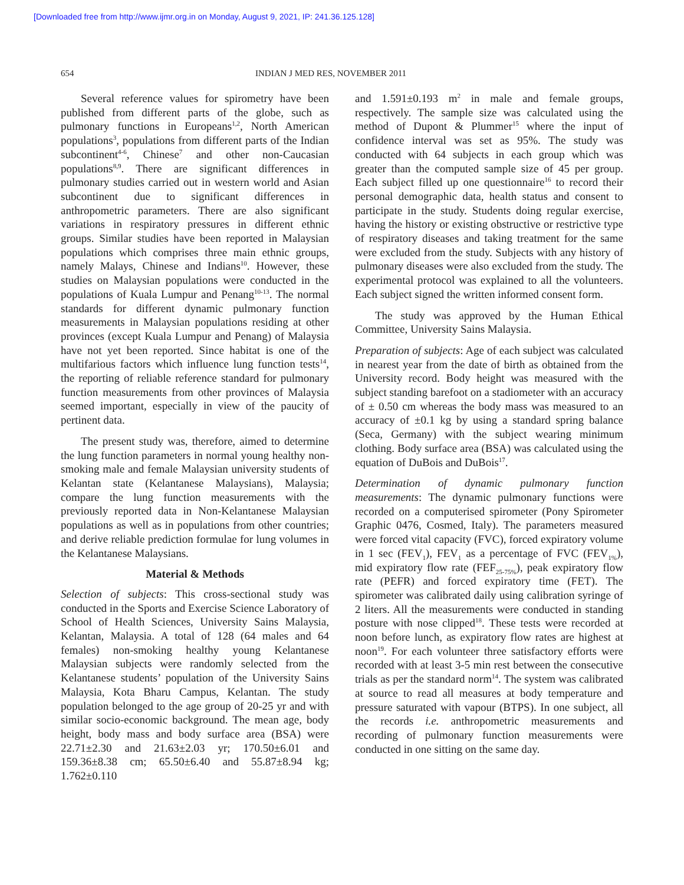[Downloaded free from http://www.ijmr.org.in on Monday, August 9, 2021, IP: 241.36.125.128]
654 INDIAN J MED RES, NOVEMBER 2011
Several reference values for spirometry have been published from different parts of the globe, such as pulmonary functions in Europeans<sup>1,2</sup>, North American populations<sup>3</sup>, populations from different parts of the Indian subcontinent<sup>4-6</sup>, Chinese<sup>7</sup> and other non-Caucasian populations<sup>8,9</sup>. There are significant differences in pulmonary studies carried out in western world and Asian subcontinent due to significant differences in anthropometric parameters. There are also significant variations in respiratory pressures in different ethnic groups. Similar studies have been reported in Malaysian populations which comprises three main ethnic groups, namely Malays, Chinese and Indians<sup>10</sup>. However, these studies on Malaysian populations were conducted in the populations of Kuala Lumpur and Penang<sup>10-13</sup>. The normal standards for different dynamic pulmonary function measurements in Malaysian populations residing at other provinces (except Kuala Lumpur and Penang) of Malaysia have not yet been reported. Since habitat is one of the multifarious factors which influence lung function tests<sup>14</sup>, the reporting of reliable reference standard for pulmonary function measurements from other provinces of Malaysia seemed important, especially in view of the paucity of pertinent data.
The present study was, therefore, aimed to determine the lung function parameters in normal young healthy non-smoking male and female Malaysian university students of Kelantan state (Kelantanese Malaysians), Malaysia; compare the lung function measurements with the previously reported data in Non-Kelantanese Malaysian populations as well as in populations from other countries; and derive reliable prediction formulae for lung volumes in the Kelantanese Malaysians.
Material & Methods
Selection of subjects: This cross-sectional study was conducted in the Sports and Exercise Science Laboratory of School of Health Sciences, University Sains Malaysia, Kelantan, Malaysia. A total of 128 (64 males and 64 females) non-smoking healthy young Kelantanese Malaysian subjects were randomly selected from the Kelantanese students’ population of the University Sains Malaysia, Kota Bharu Campus, Kelantan. The study population belonged to the age group of 20-25 yr and with similar socio-economic background. The mean age, body height, body mass and body surface area (BSA) were 22.71±2.30 and 21.63±2.03 yr; 170.50±6.01 and 159.36±8.38 cm; 65.50±6.40 and 55.87±8.94 kg; 1.762±0.110
and 1.591±0.193 m<sup>2</sup> in male and female groups, respectively. The sample size was calculated using the method of Dupont & Plummer<sup>15</sup> where the input of confidence interval was set as 95%. The study was conducted with 64 subjects in each group which was greater than the computed sample size of 45 per group. Each subject filled up one questionnaire<sup>16</sup> to record their personal demographic data, health status and consent to participate in the study. Students doing regular exercise, having the history or existing obstructive or restrictive type of respiratory diseases and taking treatment for the same were excluded from the study. Subjects with any history of pulmonary diseases were also excluded from the study. The experimental protocol was explained to all the volunteers. Each subject signed the written informed consent form.
The study was approved by the Human Ethical Committee, University Sains Malaysia.
Preparation of subjects: Age of each subject was calculated in nearest year from the date of birth as obtained from the University record. Body height was measured with the subject standing barefoot on a stadiometer with an accuracy of ± 0.50 cm whereas the body mass was measured to an accuracy of ±0.1 kg by using a standard spring balance (Seca, Germany) with the subject wearing minimum clothing. Body surface area (BSA) was calculated using the equation of DuBois and DuBois<sup>17</sup>.
Determination of dynamic pulmonary function measurements: The dynamic pulmonary functions were recorded on a computerised spirometer (Pony Spirometer Graphic 0476, Cosmed, Italy). The parameters measured were forced vital capacity (FVC), forced expiratory volume in 1 sec (FEV<sub>1</sub>), FEV<sub>1</sub> as a percentage of FVC (FEV<sub>1%</sub>), mid expiratory flow rate (FEF<sub>25-75%</sub>), peak expiratory flow rate (PEFR) and forced expiratory time (FET). The spirometer was calibrated daily using calibration syringe of 2 liters. All the measurements were conducted in standing posture with nose clipped<sup>18</sup>. These tests were recorded at noon before lunch, as expiratory flow rates are highest at noon<sup>19</sup>. For each volunteer three satisfactory efforts were recorded with at least 3-5 min rest between the consecutive trials as per the standard norm<sup>14</sup>. The system was calibrated at source to read all measures at body temperature and pressure saturated with vapour (BTPS). In one subject, all the records i.e. anthropometric measurements and recording of pulmonary function measurements were conducted in one sitting on the same day.